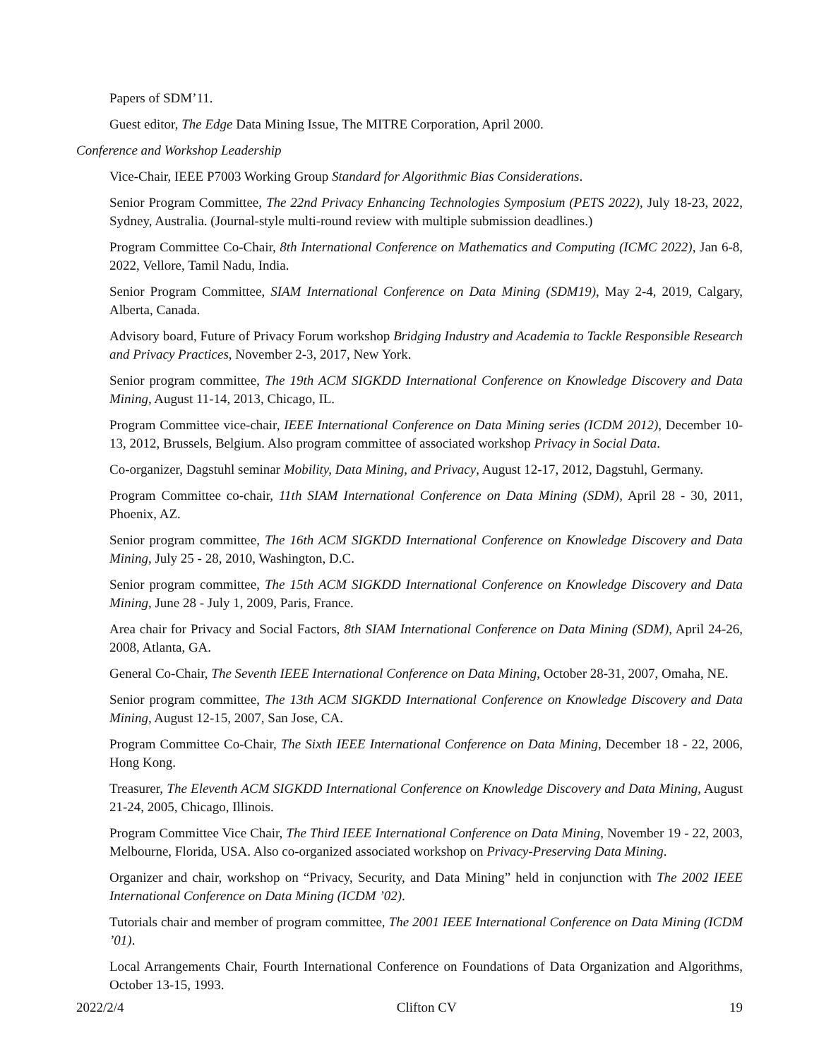Papers of SDM’11.
Guest editor, The Edge Data Mining Issue, The MITRE Corporation, April 2000.
Conference and Workshop Leadership
Vice-Chair, IEEE P7003 Working Group Standard for Algorithmic Bias Considerations.
Senior Program Committee, The 22nd Privacy Enhancing Technologies Symposium (PETS 2022), July 18-23, 2022, Sydney, Australia. (Journal-style multi-round review with multiple submission deadlines.)
Program Committee Co-Chair, 8th International Conference on Mathematics and Computing (ICMC 2022), Jan 6-8, 2022, Vellore, Tamil Nadu, India.
Senior Program Committee, SIAM International Conference on Data Mining (SDM19), May 2-4, 2019, Calgary, Alberta, Canada.
Advisory board, Future of Privacy Forum workshop Bridging Industry and Academia to Tackle Responsible Research and Privacy Practices, November 2-3, 2017, New York.
Senior program committee, The 19th ACM SIGKDD International Conference on Knowledge Discovery and Data Mining, August 11-14, 2013, Chicago, IL.
Program Committee vice-chair, IEEE International Conference on Data Mining series (ICDM 2012), December 10-13, 2012, Brussels, Belgium. Also program committee of associated workshop Privacy in Social Data.
Co-organizer, Dagstuhl seminar Mobility, Data Mining, and Privacy, August 12-17, 2012, Dagstuhl, Germany.
Program Committee co-chair, 11th SIAM International Conference on Data Mining (SDM), April 28 - 30, 2011, Phoenix, AZ.
Senior program committee, The 16th ACM SIGKDD International Conference on Knowledge Discovery and Data Mining, July 25 - 28, 2010, Washington, D.C.
Senior program committee, The 15th ACM SIGKDD International Conference on Knowledge Discovery and Data Mining, June 28 - July 1, 2009, Paris, France.
Area chair for Privacy and Social Factors, 8th SIAM International Conference on Data Mining (SDM), April 24-26, 2008, Atlanta, GA.
General Co-Chair, The Seventh IEEE International Conference on Data Mining, October 28-31, 2007, Omaha, NE.
Senior program committee, The 13th ACM SIGKDD International Conference on Knowledge Discovery and Data Mining, August 12-15, 2007, San Jose, CA.
Program Committee Co-Chair, The Sixth IEEE International Conference on Data Mining, December 18 - 22, 2006, Hong Kong.
Treasurer, The Eleventh ACM SIGKDD International Conference on Knowledge Discovery and Data Mining, August 21-24, 2005, Chicago, Illinois.
Program Committee Vice Chair, The Third IEEE International Conference on Data Mining, November 19 - 22, 2003, Melbourne, Florida, USA. Also co-organized associated workshop on Privacy-Preserving Data Mining.
Organizer and chair, workshop on “Privacy, Security, and Data Mining” held in conjunction with The 2002 IEEE International Conference on Data Mining (ICDM ’02).
Tutorials chair and member of program committee, The 2001 IEEE International Conference on Data Mining (ICDM ’01).
Local Arrangements Chair, Fourth International Conference on Foundations of Data Organization and Algorithms, October 13-15, 1993.
2022/2/4 Clifton CV 19